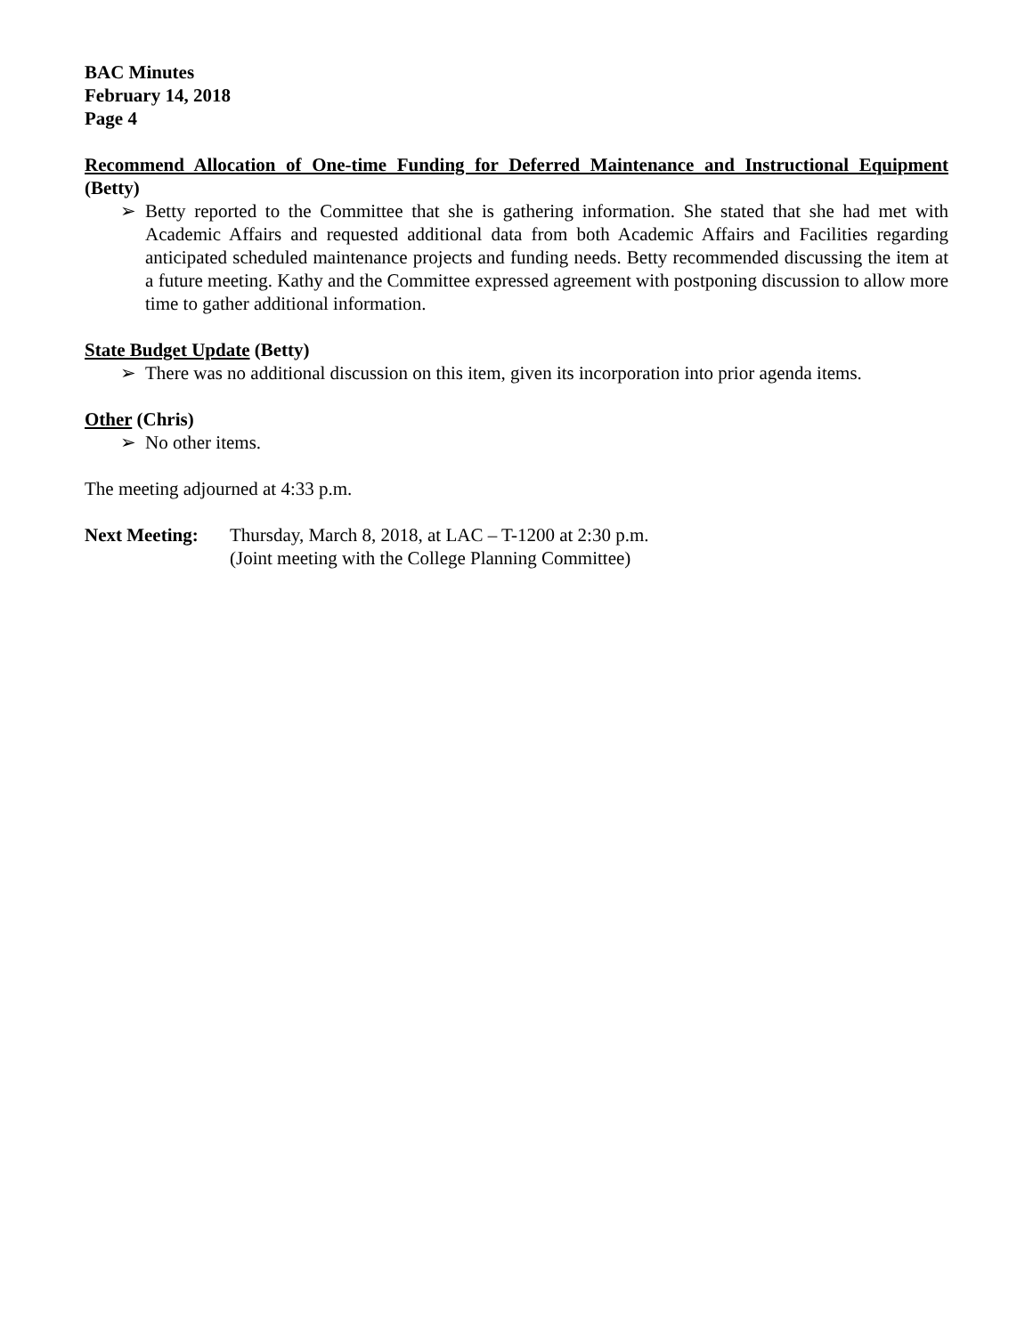BAC Minutes
February 14, 2018
Page 4
Recommend Allocation of One-time Funding for Deferred Maintenance and Instructional Equipment (Betty)
➢ Betty reported to the Committee that she is gathering information. She stated that she had met with Academic Affairs and requested additional data from both Academic Affairs and Facilities regarding anticipated scheduled maintenance projects and funding needs. Betty recommended discussing the item at a future meeting. Kathy and the Committee expressed agreement with postponing discussion to allow more time to gather additional information.
State Budget Update (Betty)
➢ There was no additional discussion on this item, given its incorporation into prior agenda items.
Other (Chris)
➢ No other items.
The meeting adjourned at 4:33 p.m.
Next Meeting: Thursday, March 8, 2018, at LAC – T-1200 at 2:30 p.m.
(Joint meeting with the College Planning Committee)